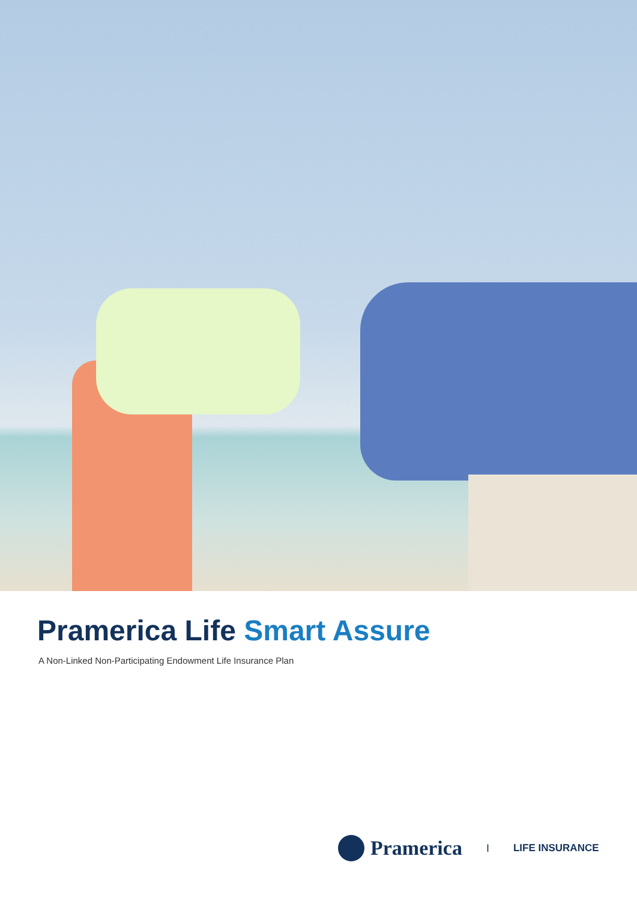Pramerica Life Smart Assure
A Non-Linked Non-Participating Endowment Life Insurance Plan
Pramerica I LIFE INSURANCE